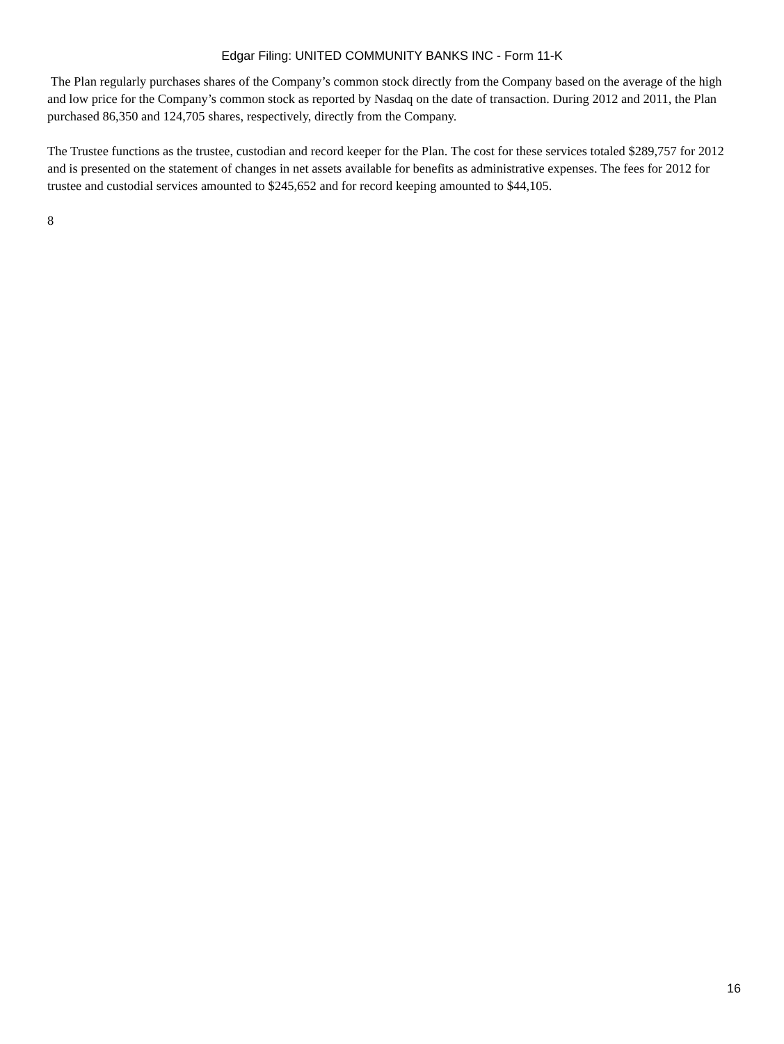Edgar Filing: UNITED COMMUNITY BANKS INC - Form 11-K
The Plan regularly purchases shares of the Company’s common stock directly from the Company based on the average of the high and low price for the Company’s common stock as reported by Nasdaq on the date of transaction. During 2012 and 2011, the Plan purchased 86,350 and 124,705 shares, respectively, directly from the Company.
The Trustee functions as the trustee, custodian and record keeper for the Plan. The cost for these services totaled $289,757 for 2012 and is presented on the statement of changes in net assets available for benefits as administrative expenses. The fees for 2012 for trustee and custodial services amounted to $245,652 and for record keeping amounted to $44,105.
8
16